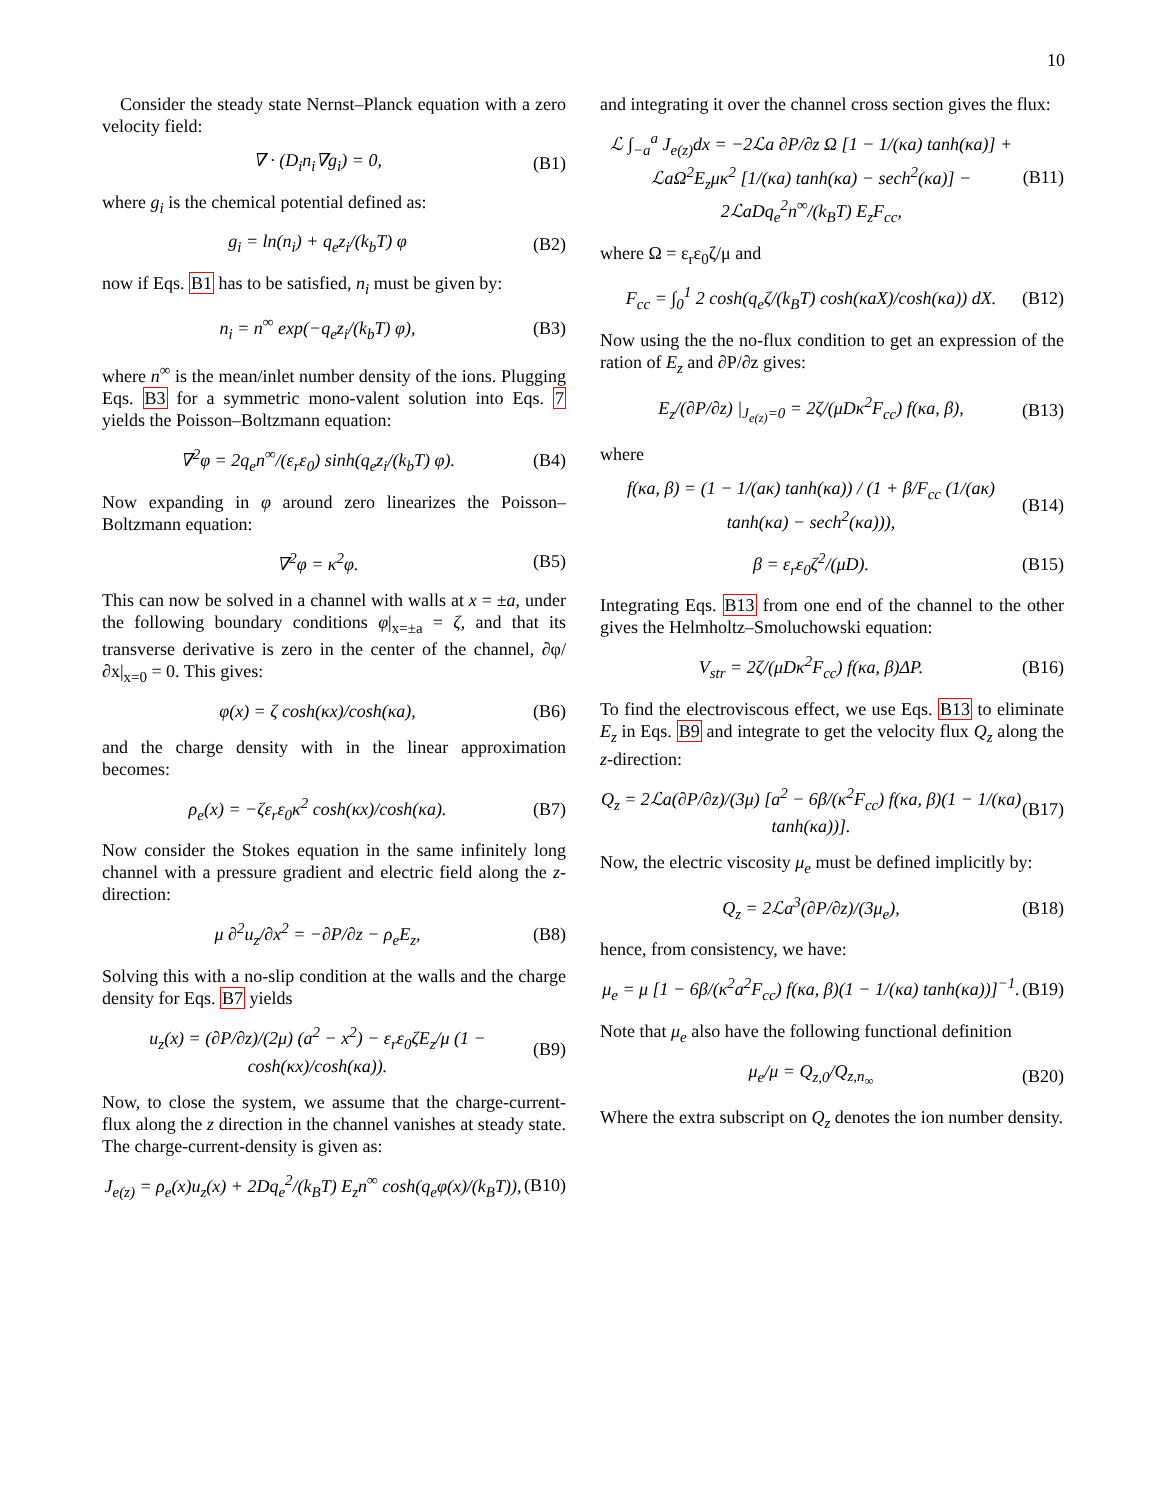10
Consider the steady state Nernst–Planck equation with a zero velocity field:
∇ · (D<sub>i</sub>n<sub>i</sub>∇g<sub>i</sub>) = 0, (B1)
where g<sub>i</sub> is the chemical potential defined as:
g<sub>i</sub> = ln(n<sub>i</sub>) + q<sub>e</sub>z<sub>i</sub>/(k<sub>b</sub>T) φ (B2)
now if Eqs. B1 has to be satisfied, n<sub>i</sub> must be given by:
n<sub>i</sub> = n<sup>∞</sup> exp(−q<sub>e</sub>z<sub>i</sub>/(k<sub>b</sub>T) φ), (B3)
where n<sup>∞</sup> is the mean/inlet number density of the ions. Plugging Eqs. B3 for a symmetric mono-valent solution into Eqs. 7 yields the Poisson–Boltzmann equation:
∇<sup>2</sup>φ = 2q<sub>e</sub>n<sup>∞</sup>/(ε<sub>r</sub>ε<sub>0</sub>) sinh(q<sub>e</sub>z<sub>i</sub>/(k<sub>b</sub>T) φ). (B4)
Now expanding in φ around zero linearizes the Poisson–Boltzmann equation:
∇<sup>2</sup>φ = κ<sup>2</sup>φ. (B5)
This can now be solved in a channel with walls at x = ±a, under the following boundary conditions φ|<sub>x=±a</sub> = ζ, and that its transverse derivative is zero in the center of the channel, ∂φ/∂x|<sub>x=0</sub> = 0. This gives:
φ(x) = ζ cosh(κx)/cosh(κa), (B6)
and the charge density with in the linear approximation becomes:
ρ<sub>e</sub>(x) = −ζε<sub>r</sub>ε<sub>0</sub>κ<sup>2</sup> cosh(κx)/cosh(κa). (B7)
Now consider the Stokes equation in the same infinitely long channel with a pressure gradient and electric field along the z-direction:
μ ∂<sup>2</sup>u<sub>z</sub>/∂x<sup>2</sup> = −∂P/∂z − ρ<sub>e</sub>E<sub>z</sub>, (B8)
Solving this with a no-slip condition at the walls and the charge density for Eqs. B7 yields
u<sub>z</sub>(x) = (∂P/∂z)/(2μ) (a<sup>2</sup> − x<sup>2</sup>) − ε<sub>r</sub>ε<sub>0</sub>ζE<sub>z</sub>/μ (1 − cosh(κx)/cosh(κa)). (B9)
Now, to close the system, we assume that the charge-current-flux along the z direction in the channel vanishes at steady state. The charge-current-density is given as:
J<sub>e(z)</sub> = ρ<sub>e</sub>(x)u<sub>z</sub>(x) + 2Dq<sub>e</sub><sup>2</sup>/(k<sub>B</sub>T) E<sub>z</sub>n<sup>∞</sup> cosh(q<sub>e</sub>φ(x)/(k<sub>B</sub>T)), (B10)
and integrating it over the channel cross section gives the flux:
ℒ ∫<sub>−a</sub><sup>a</sup> J<sub>e(z)</sub>dx = −2ℒa ∂P/∂z Ω [1 − 1/(κa) tanh(κa)] + ℒaΩ<sup>2</sup>E<sub>z</sub>μκ<sup>2</sup> [1/(κa) tanh(κa) − sech<sup>2</sup>(κa)] − 2ℒaDq<sub>e</sub><sup>2</sup>n<sup>∞</sup>/(k<sub>B</sub>T) E<sub>z</sub>F<sub>cc</sub>, (B11)
where Ω = ε<sub>r</sub>ε<sub>0</sub>ζ/μ and
F<sub>cc</sub> = ∫<sub>0</sub><sup>1</sup> 2 cosh(q<sub>e</sub>ζ/(k<sub>B</sub>T) cosh(κaX)/cosh(κa)) dX. (B12)
Now using the the no-flux condition to get an expression of the ration of E<sub>z</sub> and ∂P/∂z gives:
E<sub>z</sub>/(∂P/∂z) |<sub>J<sub>e(z)</sub>=0</sub> = 2ζ/(μDκ<sup>2</sup>F<sub>cc</sub>) f(κa, β), (B13)
where
f(κa, β) = (1 − 1/(aκ) tanh(κa)) / (1 + β/F<sub>cc</sub> (1/(aκ) tanh(κa) − sech<sup>2</sup>(κa))), (B14)
β = ε<sub>r</sub>ε<sub>0</sub>ζ<sup>2</sup>/(μD). (B15)
Integrating Eqs. B13 from one end of the channel to the other gives the Helmholtz–Smoluchowski equation:
V<sub>str</sub> = 2ζ/(μDκ<sup>2</sup>F<sub>cc</sub>) f(κa, β)ΔP. (B16)
To find the electroviscous effect, we use Eqs. B13 to eliminate E<sub>z</sub> in Eqs. B9 and integrate to get the velocity flux Q<sub>z</sub> along the z-direction:
Q<sub>z</sub> = 2ℒa(∂P/∂z)/(3μ) [a<sup>2</sup> − 6β/(κ<sup>2</sup>F<sub>cc</sub>) f(κa, β)(1 − 1/(κa) tanh(κa))]. (B17)
Now, the electric viscosity μ<sub>e</sub> must be defined implicitly by:
Q<sub>z</sub> = 2ℒa<sup>3</sup>(∂P/∂z)/(3μ<sub>e</sub>), (B18)
hence, from consistency, we have:
μ<sub>e</sub> = μ [1 − 6β/(κ<sup>2</sup>a<sup>2</sup>F<sub>cc</sub>) f(κa, β)(1 − 1/(κa) tanh(κa))]<sup>−1</sup>. (B19)
Note that μ<sub>e</sub> also have the following functional definition
μ<sub>e</sub>/μ = Q<sub>z,0</sub>/Q<sub>z,n<sub>∞</sub></sub> (B20)
Where the extra subscript on Q<sub>z</sub> denotes the ion number density.